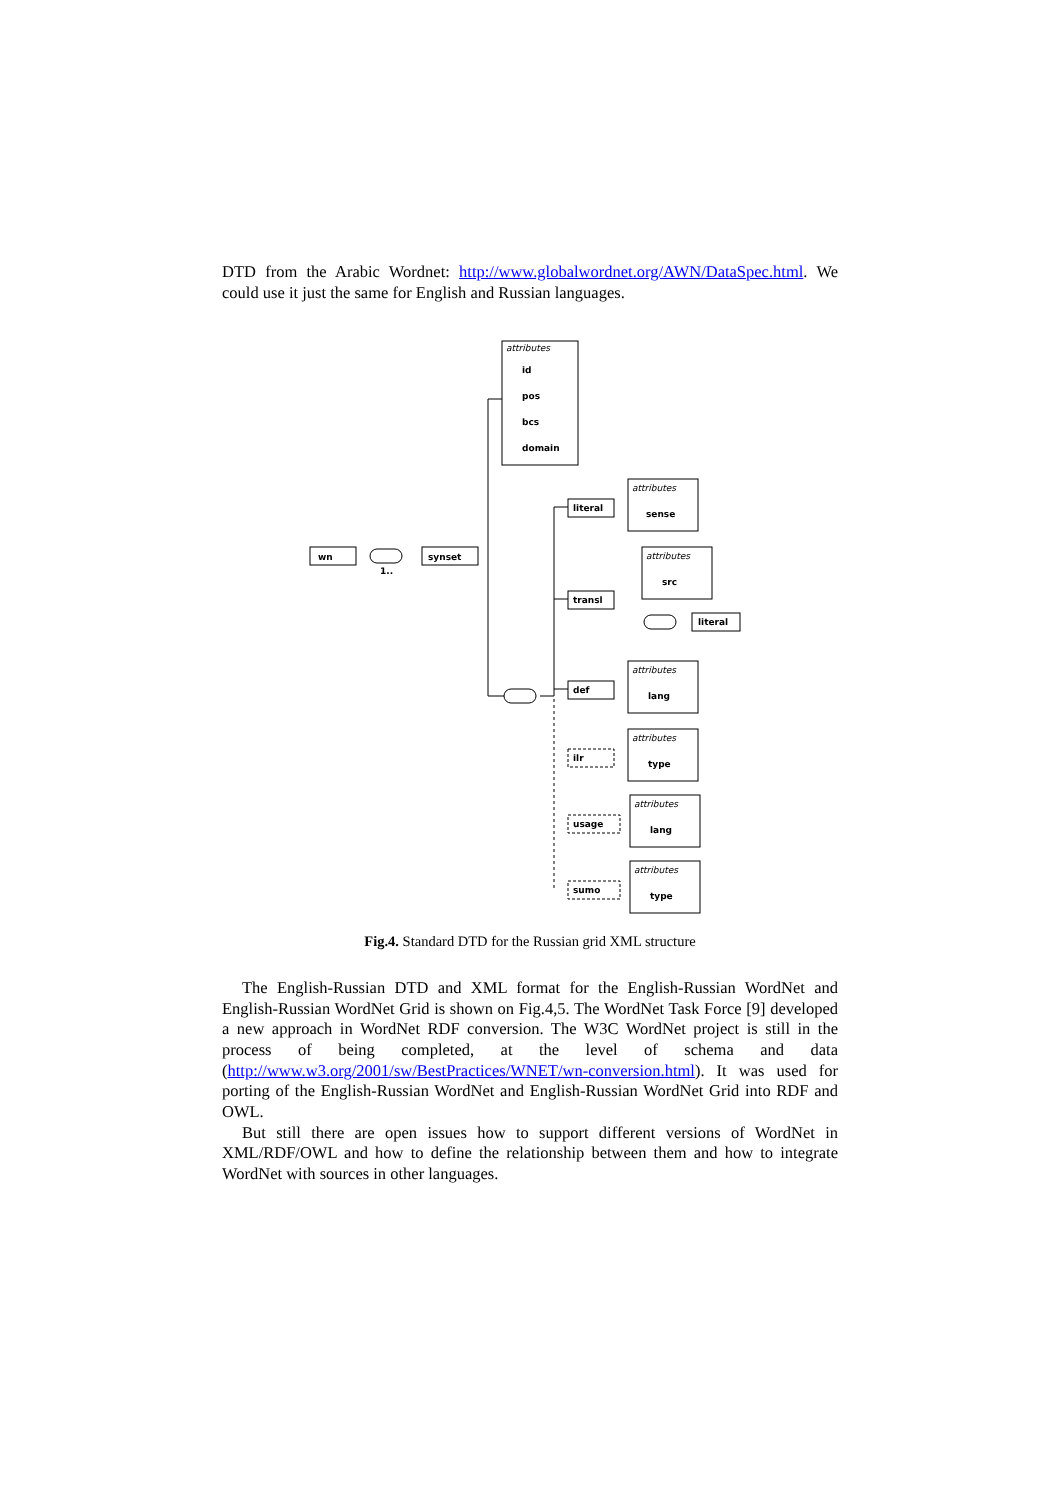DTD from the Arabic Wordnet: http://www.globalwordnet.org/AWN/DataSpec.html. We could use it just the same for English and Russian languages.
attributes
id
pos
bcs
domain
wn
synset
1..
literal
attributes
sense
transl
attributes
src
literal
def
attributes
lang
ilr
attributes
type
usage
attributes
lang
sumo
attributes
type
Fig.4. Standard DTD for the Russian grid XML structure
The English-Russian DTD and XML format for the English-Russian WordNet and English-Russian WordNet Grid is shown on Fig.4,5. The WordNet Task Force [9] developed a new approach in WordNet RDF conversion. The W3C WordNet project is still in the process of being completed, at the level of schema and data (http://www.w3.org/2001/sw/BestPractices/WNET/wn-conversion.html). It was used for porting of the English-Russian WordNet and English-Russian WordNet Grid into RDF and OWL.
But still there are open issues how to support different versions of WordNet in XML/RDF/OWL and how to define the relationship between them and how to integrate WordNet with sources in other languages.